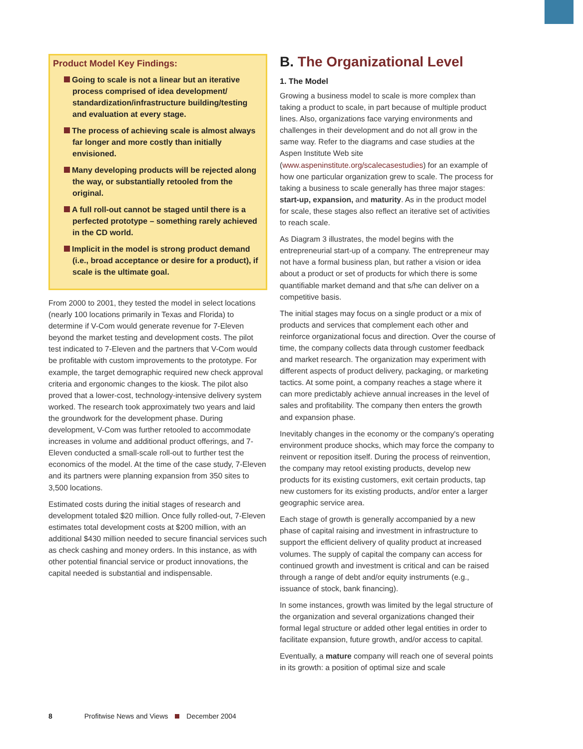Product Model Key Findings:
Going to scale is not a linear but an iterative process comprised of idea development/ standardization/infrastructure building/testing and evaluation at every stage.
The process of achieving scale is almost always far longer and more costly than initially envisioned.
Many developing products will be rejected along the way, or substantially retooled from the original.
A full roll-out cannot be staged until there is a perfected prototype – something rarely achieved in the CD world.
Implicit in the model is strong product demand (i.e., broad acceptance or desire for a product), if scale is the ultimate goal.
From 2000 to 2001, they tested the model in select locations (nearly 100 locations primarily in Texas and Florida) to determine if V-Com would generate revenue for 7-Eleven beyond the market testing and development costs. The pilot test indicated to 7-Eleven and the partners that V-Com would be profitable with custom improvements to the prototype. For example, the target demographic required new check approval criteria and ergonomic changes to the kiosk. The pilot also proved that a lower-cost, technology-intensive delivery system worked. The research took approximately two years and laid the groundwork for the development phase. During development, V-Com was further retooled to accommodate increases in volume and additional product offerings, and 7-Eleven conducted a small-scale roll-out to further test the economics of the model. At the time of the case study, 7-Eleven and its partners were planning expansion from 350 sites to 3,500 locations.
Estimated costs during the initial stages of research and development totaled $20 million. Once fully rolled-out, 7-Eleven estimates total development costs at $200 million, with an additional $430 million needed to secure financial services such as check cashing and money orders. In this instance, as with other potential financial service or product innovations, the capital needed is substantial and indispensable.
B. The Organizational Level
1. The Model
Growing a business model to scale is more complex than taking a product to scale, in part because of multiple product lines. Also, organizations face varying environments and challenges in their development and do not all grow in the same way. Refer to the diagrams and case studies at the Aspen Institute Web site (www.aspeninstitute.org/scalecasestudies) for an example of how one particular organization grew to scale. The process for taking a business to scale generally has three major stages: start-up, expansion, and maturity. As in the product model for scale, these stages also reflect an iterative set of activities to reach scale.
As Diagram 3 illustrates, the model begins with the entrepreneurial start-up of a company. The entrepreneur may not have a formal business plan, but rather a vision or idea about a product or set of products for which there is some quantifiable market demand and that s/he can deliver on a competitive basis.
The initial stages may focus on a single product or a mix of products and services that complement each other and reinforce organizational focus and direction. Over the course of time, the company collects data through customer feedback and market research. The organization may experiment with different aspects of product delivery, packaging, or marketing tactics. At some point, a company reaches a stage where it can more predictably achieve annual increases in the level of sales and profitability. The company then enters the growth and expansion phase.
Inevitably changes in the economy or the company's operating environment produce shocks, which may force the company to reinvent or reposition itself. During the process of reinvention, the company may retool existing products, develop new products for its existing customers, exit certain products, tap new customers for its existing products, and/or enter a larger geographic service area.
Each stage of growth is generally accompanied by a new phase of capital raising and investment in infrastructure to support the efficient delivery of quality product at increased volumes. The supply of capital the company can access for continued growth and investment is critical and can be raised through a range of debt and/or equity instruments (e.g., issuance of stock, bank financing).
In some instances, growth was limited by the legal structure of the organization and several organizations changed their formal legal structure or added other legal entities in order to facilitate expansion, future growth, and/or access to capital.
Eventually, a mature company will reach one of several points in its growth: a position of optimal size and scale
8 Profitwise News and Views December 2004